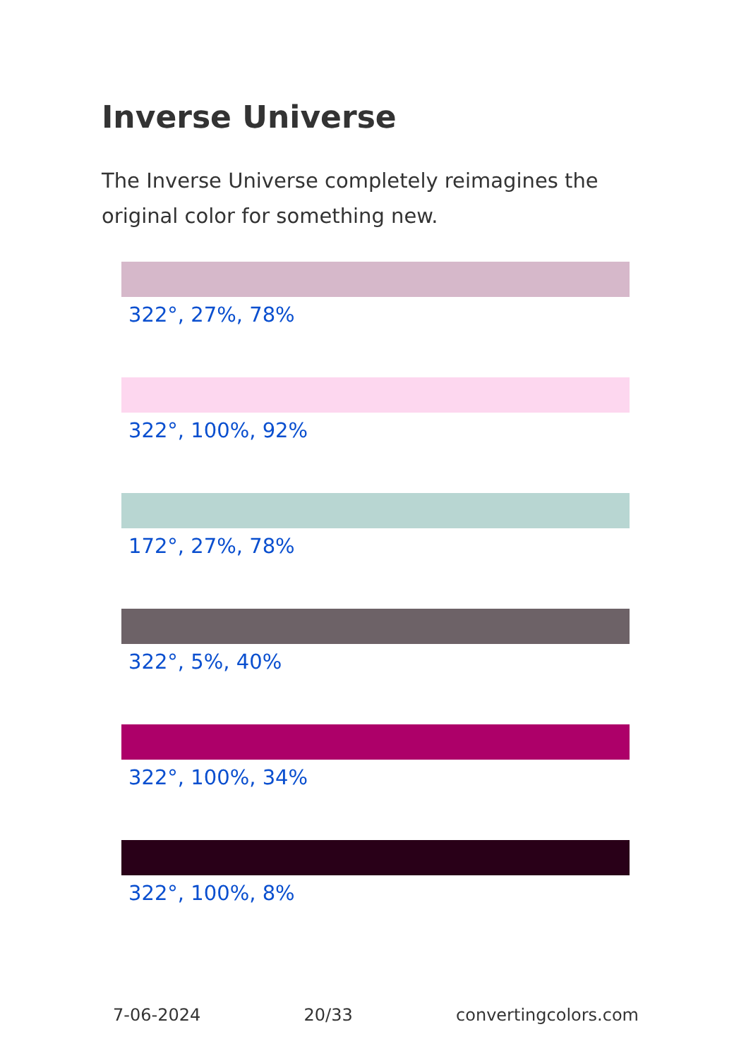Inverse Universe
The Inverse Universe completely reimagines the original color for something new.
322°, 27%, 78%
322°, 100%, 92%
172°, 27%, 78%
322°, 5%, 40%
322°, 100%, 34%
322°, 100%, 8%
7-06-2024 20/33 convertingcolors.com